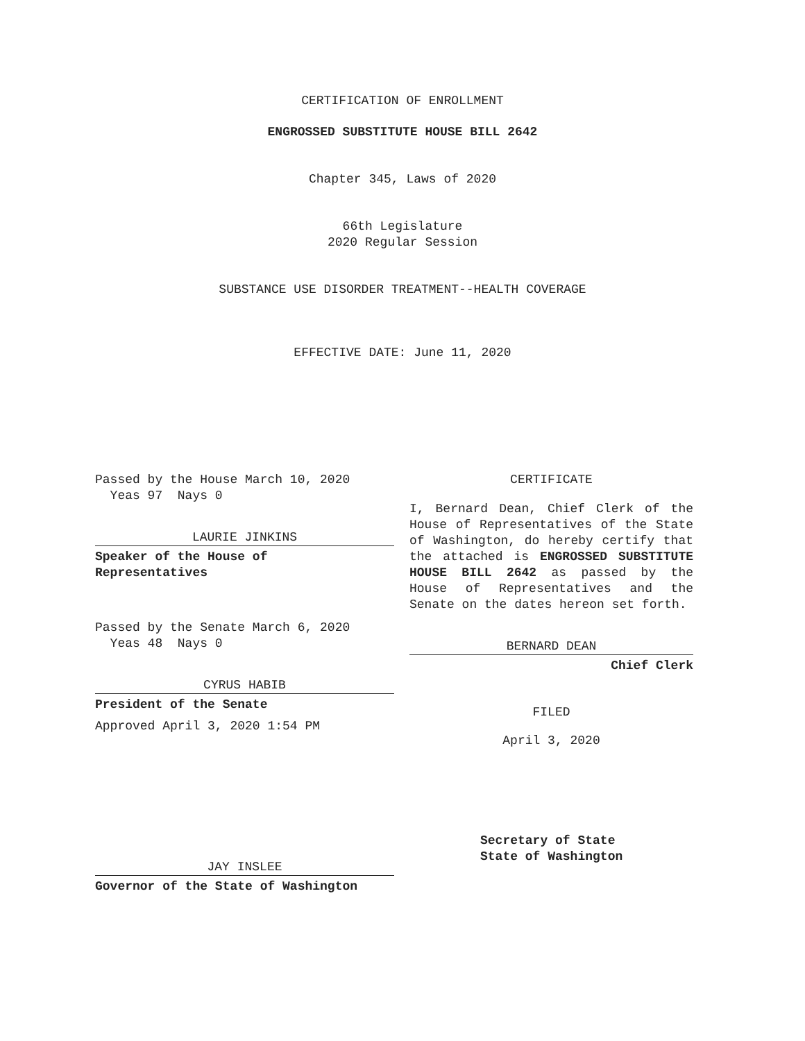CERTIFICATION OF ENROLLMENT
ENGROSSED SUBSTITUTE HOUSE BILL 2642
Chapter 345, Laws of 2020
66th Legislature
2020 Regular Session
SUBSTANCE USE DISORDER TREATMENT--HEALTH COVERAGE
EFFECTIVE DATE: June 11, 2020
Passed by the House March 10, 2020
Yeas 97 Nays 0
LAURIE JINKINS
Speaker of the House of
Representatives
Passed by the Senate March 6, 2020
Yeas 48 Nays 0
CYRUS HABIB
President of the Senate
Approved April 3, 2020 1:54 PM
JAY INSLEE
Governor of the State of Washington
CERTIFICATE
I, Bernard Dean, Chief Clerk of the House of Representatives of the State of Washington, do hereby certify that the attached is ENGROSSED SUBSTITUTE HOUSE BILL 2642 as passed by the House of Representatives and the Senate on the dates hereon set forth.
BERNARD DEAN
Chief Clerk
FILED
April 3, 2020
Secretary of State
State of Washington